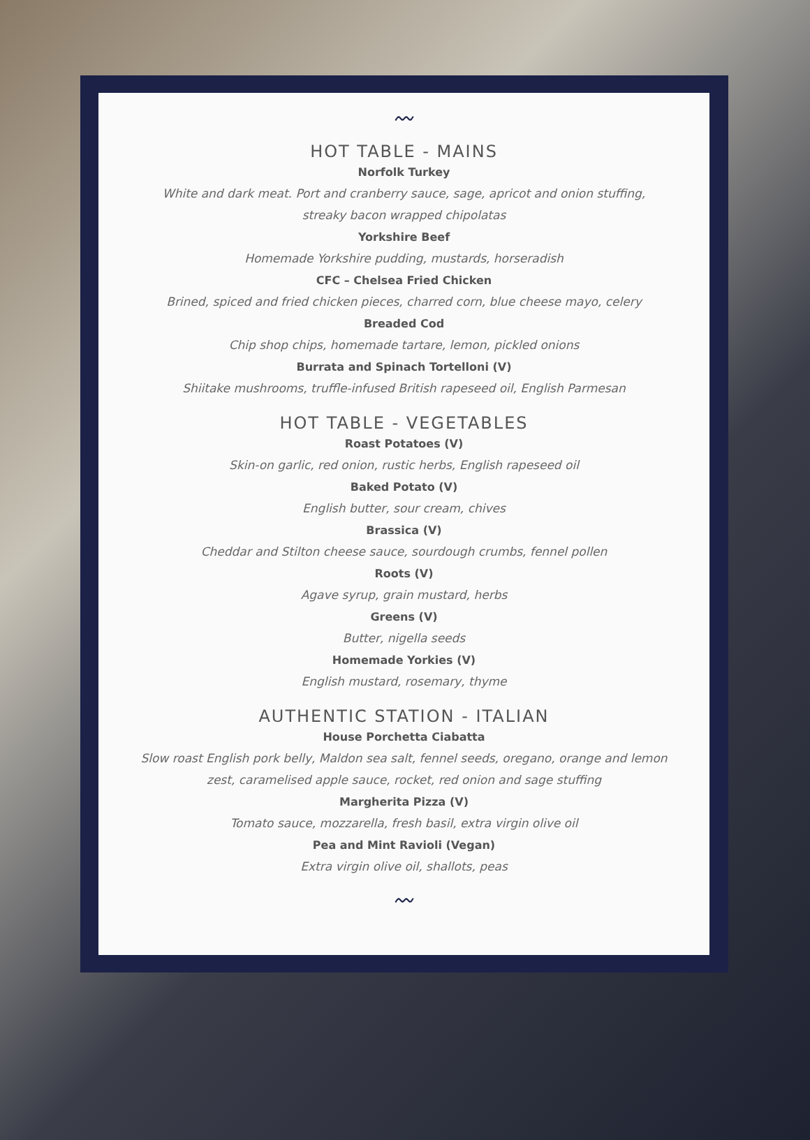〰
HOT TABLE - MAINS
Norfolk Turkey
White and dark meat. Port and cranberry sauce, sage, apricot and onion stuffing, streaky bacon wrapped chipolatas
Yorkshire Beef
Homemade Yorkshire pudding, mustards, horseradish
CFC – Chelsea Fried Chicken
Brined, spiced and fried chicken pieces, charred corn, blue cheese mayo, celery
Breaded Cod
Chip shop chips, homemade tartare, lemon, pickled onions
Burrata and Spinach Tortelloni (V)
Shiitake mushrooms, truffle-infused British rapeseed oil, English Parmesan
HOT TABLE - VEGETABLES
Roast Potatoes (V)
Skin-on garlic, red onion, rustic herbs, English rapeseed oil
Baked Potato (V)
English butter, sour cream, chives
Brassica (V)
Cheddar and Stilton cheese sauce, sourdough crumbs, fennel pollen
Roots (V)
Agave syrup, grain mustard, herbs
Greens (V)
Butter, nigella seeds
Homemade Yorkies (V)
English mustard, rosemary, thyme
AUTHENTIC STATION - ITALIAN
House Porchetta Ciabatta
Slow roast English pork belly, Maldon sea salt, fennel seeds, oregano, orange and lemon zest, caramelised apple sauce, rocket, red onion and sage stuffing
Margherita Pizza (V)
Tomato sauce, mozzarella, fresh basil, extra virgin olive oil
Pea and Mint Ravioli (Vegan)
Extra virgin olive oil, shallots, peas
〰